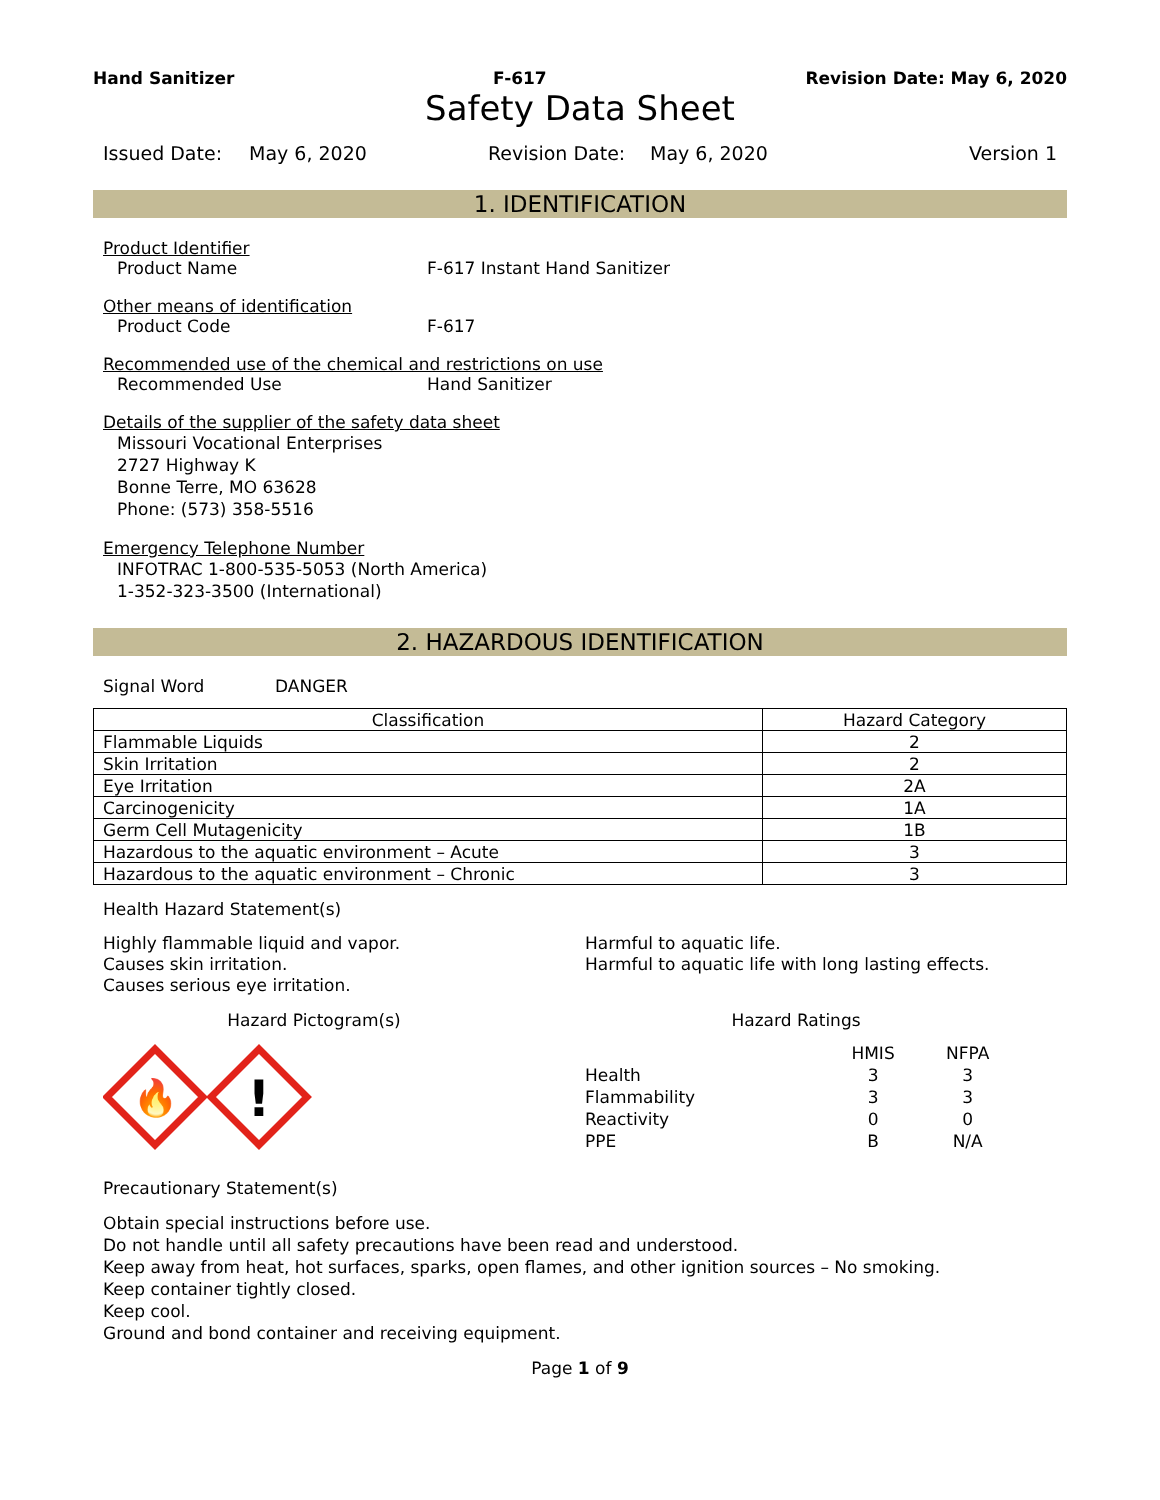Hand Sanitizer F-617 Revision Date: May 6, 2020
Safety Data Sheet
Issued Date: May 6, 2020 Revision Date: May 6, 2020 Version 1
1. IDENTIFICATION
Product Identifier
Product Name F-617 Instant Hand Sanitizer
Other means of identification
Product Code F-617
Recommended use of the chemical and restrictions on use
Recommended Use Hand Sanitizer
Details of the supplier of the safety data sheet
Missouri Vocational Enterprises
2727 Highway K
Bonne Terre, MO 63628
Phone: (573) 358-5516
Emergency Telephone Number
INFOTRAC 1-800-535-5053 (North America)
1-352-323-3500 (International)
2. HAZARDOUS IDENTIFICATION
Signal Word DANGER
| Classification | Hazard Category |
| --- | --- |
| Flammable Liquids | 2 |
| Skin Irritation | 2 |
| Eye Irritation | 2A |
| Carcinogenicity | 1A |
| Germ Cell Mutagenicity | 1B |
| Hazardous to the aquatic environment – Acute | 3 |
| Hazardous to the aquatic environment – Chronic | 3 |
Health Hazard Statement(s)
Highly flammable liquid and vapor.
Causes skin irritation.
Causes serious eye irritation.
Harmful to aquatic life.
Harmful to aquatic life with long lasting effects.
Hazard Pictogram(s)
🔥
!
Hazard Ratings
| | HMIS | NFPA |
| Health | 3 | 3 |
| Flammability | 3 | 3 |
| Reactivity | 0 | 0 |
| PPE | B | N/A |
Precautionary Statement(s)
Obtain special instructions before use.
Do not handle until all safety precautions have been read and understood.
Keep away from heat, hot surfaces, sparks, open flames, and other ignition sources – No smoking.
Keep container tightly closed.
Keep cool.
Ground and bond container and receiving equipment.
Page 1 of 9